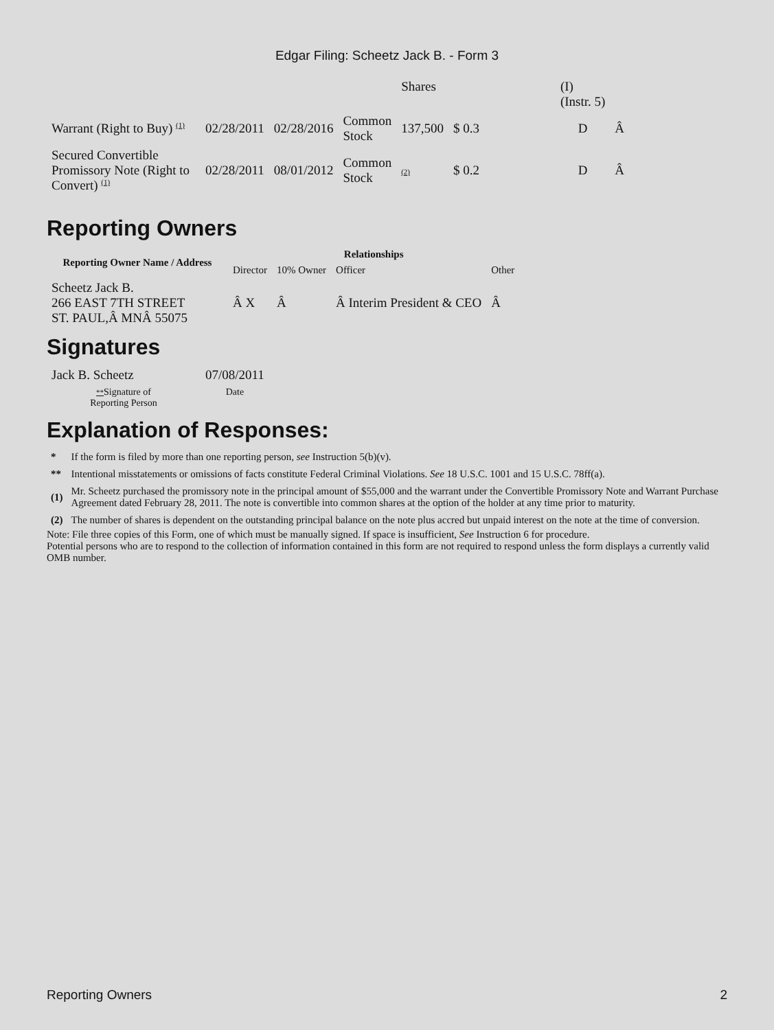Edgar Filing: Scheetz Jack B. - Form 3
| | | | | Shares | | | (I) (Instr. 5) | |
| Warrant (Right to Buy) <sup>(1)</sup> | 02/28/2011 | 02/28/2016 | Common Stock | 137,500 | $ 0.3 | | D | Â |
| Secured Convertible Promissory Note (Right to Convert) <sup>(1)</sup> | 02/28/2011 | 08/01/2012 | Common Stock | (2) | $ 0.2 | | D | Â |
Reporting Owners
| Reporting Owner Name / Address | Relationships | | | |
| --- | --- | --- | --- | --- |
| | Director | 10% Owner | Officer | Other |
| Scheetz Jack B. 266 EAST 7TH STREET ST. PAUL,Â MNÂ 55075 | Â X | Â | Â Interim President & CEO | Â |
Signatures
| Jack B. Scheetz | 07/08/2011 |
| ** Signature of Reporting Person | Date |
Explanation of Responses:
| * | If the form is filed by more than one reporting person, see Instruction 5(b)(v). |
| ** | Intentional misstatements or omissions of facts constitute Federal Criminal Violations. See 18 U.S.C. 1001 and 15 U.S.C. 78ff(a). |
| (1) | Mr. Scheetz purchased the promissory note in the principal amount of $55,000 and the warrant under the Convertible Promissory Note and Warrant Purchase Agreement dated February 28, 2011. The note is convertible into common shares at the option of the holder at any time prior to maturity. |
| (2) | The number of shares is dependent on the outstanding principal balance on the note plus accred but unpaid interest on the note at the time of conversion. |
Note: File three copies of this Form, one of which must be manually signed. If space is insufficient, See Instruction 6 for procedure.
Potential persons who are to respond to the collection of information contained in this form are not required to respond unless the form displays a currently valid OMB number.
Reporting Owners 2